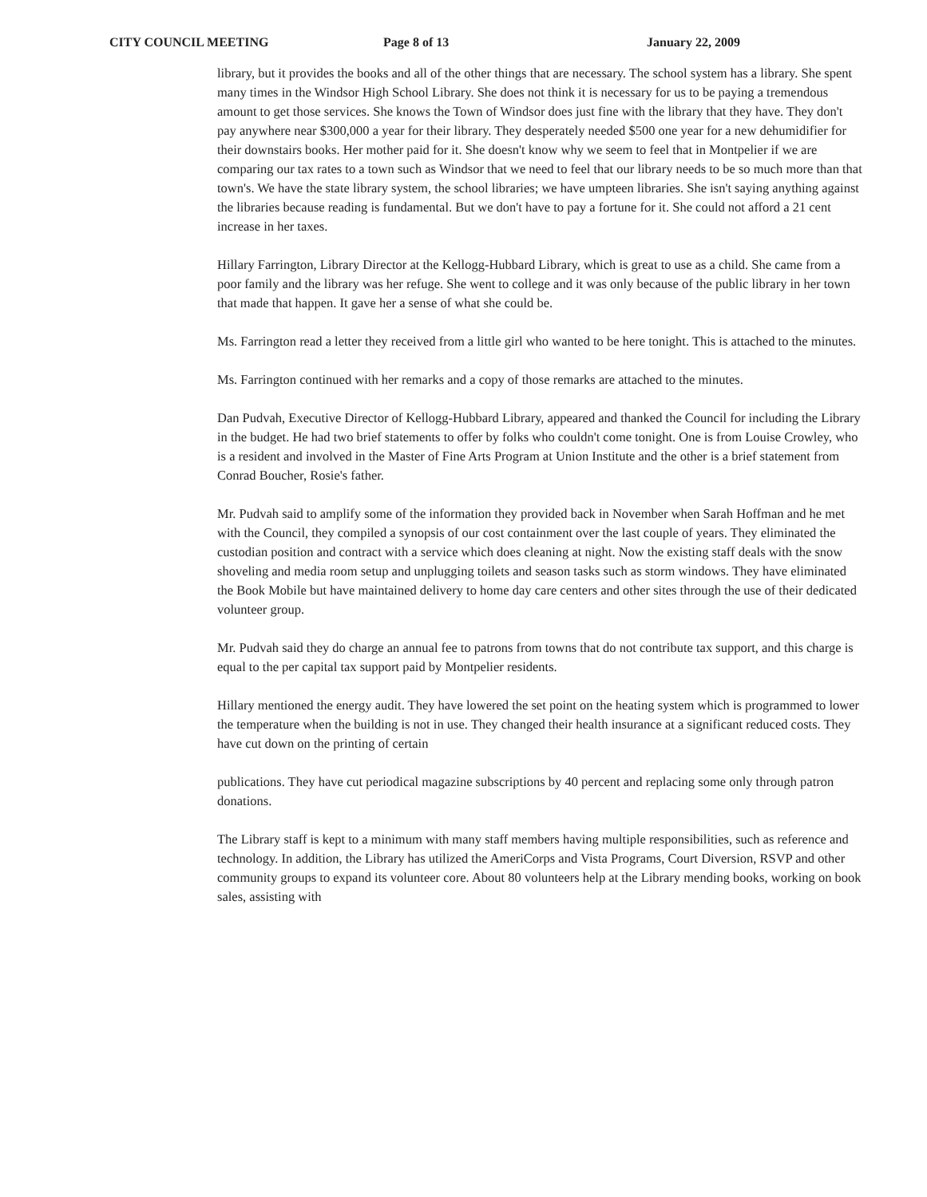CITY COUNCIL MEETING Page 8 of 13 January 22, 2009
library, but it provides the books and all of the other things that are necessary. The school system has a library. She spent many times in the Windsor High School Library. She does not think it is necessary for us to be paying a tremendous amount to get those services. She knows the Town of Windsor does just fine with the library that they have. They don't pay anywhere near $300,000 a year for their library. They desperately needed $500 one year for a new dehumidifier for their downstairs books. Her mother paid for it. She doesn't know why we seem to feel that in Montpelier if we are comparing our tax rates to a town such as Windsor that we need to feel that our library needs to be so much more than that town's. We have the state library system, the school libraries; we have umpteen libraries. She isn't saying anything against the libraries because reading is fundamental. But we don't have to pay a fortune for it. She could not afford a 21 cent increase in her taxes.
Hillary Farrington, Library Director at the Kellogg-Hubbard Library, which is great to use as a child. She came from a poor family and the library was her refuge. She went to college and it was only because of the public library in her town that made that happen. It gave her a sense of what she could be.
Ms. Farrington read a letter they received from a little girl who wanted to be here tonight. This is attached to the minutes.
Ms. Farrington continued with her remarks and a copy of those remarks are attached to the minutes.
Dan Pudvah, Executive Director of Kellogg-Hubbard Library, appeared and thanked the Council for including the Library in the budget. He had two brief statements to offer by folks who couldn't come tonight. One is from Louise Crowley, who is a resident and involved in the Master of Fine Arts Program at Union Institute and the other is a brief statement from Conrad Boucher, Rosie's father.
Mr. Pudvah said to amplify some of the information they provided back in November when Sarah Hoffman and he met with the Council, they compiled a synopsis of our cost containment over the last couple of years. They eliminated the custodian position and contract with a service which does cleaning at night. Now the existing staff deals with the snow shoveling and media room setup and unplugging toilets and season tasks such as storm windows. They have eliminated the Book Mobile but have maintained delivery to home day care centers and other sites through the use of their dedicated volunteer group.
Mr. Pudvah said they do charge an annual fee to patrons from towns that do not contribute tax support, and this charge is equal to the per capital tax support paid by Montpelier residents.
Hillary mentioned the energy audit. They have lowered the set point on the heating system which is programmed to lower the temperature when the building is not in use. They changed their health insurance at a significant reduced costs. They have cut down on the printing of certain
publications. They have cut periodical magazine subscriptions by 40 percent and replacing some only through patron donations.
The Library staff is kept to a minimum with many staff members having multiple responsibilities, such as reference and technology. In addition, the Library has utilized the AmeriCorps and Vista Programs, Court Diversion, RSVP and other community groups to expand its volunteer core. About 80 volunteers help at the Library mending books, working on book sales, assisting with